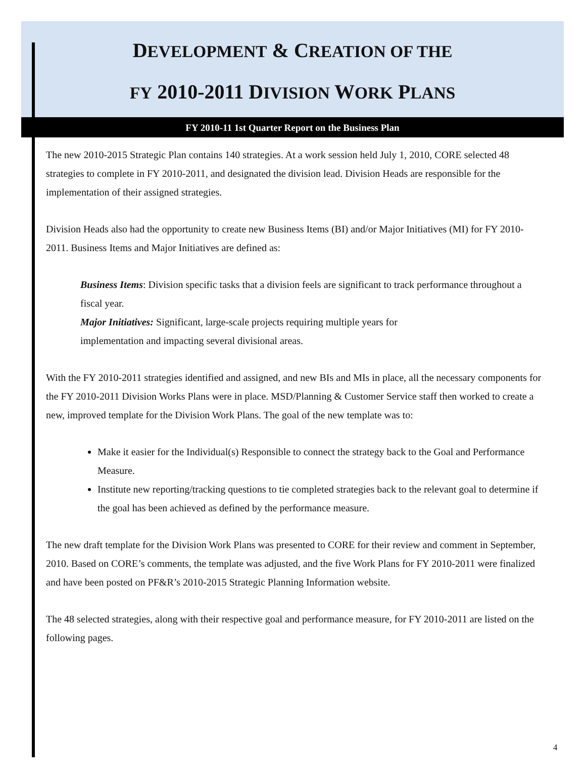DEVELOPMENT & CREATION OF THE
FY 2010-2011 DIVISION WORK PLANS
FY 2010-11 1st Quarter Report on the Business Plan
The new 2010-2015 Strategic Plan contains 140 strategies. At a work session held July 1, 2010, CORE selected 48 strategies to complete in FY 2010-2011, and designated the division lead. Division Heads are responsible for the implementation of their assigned strategies.
Division Heads also had the opportunity to create new Business Items (BI) and/or Major Initiatives (MI) for FY 2010-2011. Business Items and Major Initiatives are defined as:
Business Items: Division specific tasks that a division feels are significant to track performance throughout a fiscal year.
Major Initiatives: Significant, large-scale projects requiring multiple years for
implementation and impacting several divisional areas.
With the FY 2010-2011 strategies identified and assigned, and new BIs and MIs in place, all the necessary components for the FY 2010-2011 Division Works Plans were in place. MSD/Planning & Customer Service staff then worked to create a new, improved template for the Division Work Plans. The goal of the new template was to:
Make it easier for the Individual(s) Responsible to connect the strategy back to the Goal and Performance Measure.
Institute new reporting/tracking questions to tie completed strategies back to the relevant goal to determine if the goal has been achieved as defined by the performance measure.
The new draft template for the Division Work Plans was presented to CORE for their review and comment in September, 2010. Based on CORE’s comments, the template was adjusted, and the five Work Plans for FY 2010-2011 were finalized and have been posted on PF&R’s 2010-2015 Strategic Planning Information website.
The 48 selected strategies, along with their respective goal and performance measure, for FY 2010-2011 are listed on the following pages.
4